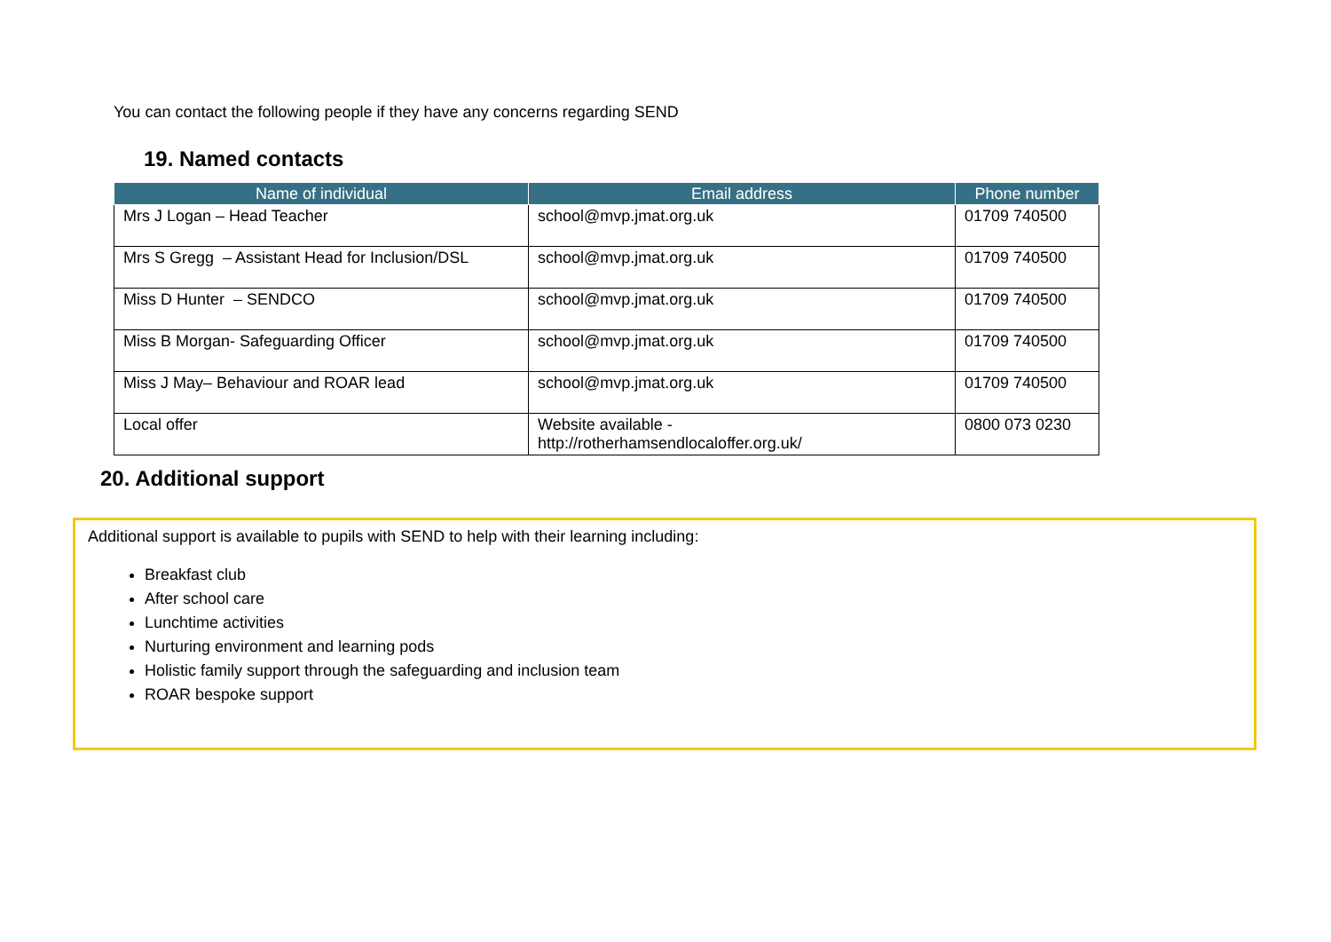You can contact the following people if they have any concerns regarding SEND
19. Named contacts
| Name of individual | Email address | Phone number |
| --- | --- | --- |
| Mrs J Logan – Head Teacher | school@mvp.jmat.org.uk | 01709 740500 |
| Mrs S Gregg – Assistant Head for Inclusion/DSL | school@mvp.jmat.org.uk | 01709 740500 |
| Miss D Hunter – SENDCO | school@mvp.jmat.org.uk | 01709 740500 |
| Miss B Morgan- Safeguarding Officer | school@mvp.jmat.org.uk | 01709 740500 |
| Miss J May– Behaviour and ROAR lead | school@mvp.jmat.org.uk | 01709 740500 |
| Local offer | Website available - http://rotherhamsendlocaloffer.org.uk/ | 0800 073 0230 |
20. Additional support
Additional support is available to pupils with SEND to help with their learning including:
Breakfast club
After school care
Lunchtime activities
Nurturing environment and learning pods
Holistic family support through the safeguarding and inclusion team
ROAR bespoke support